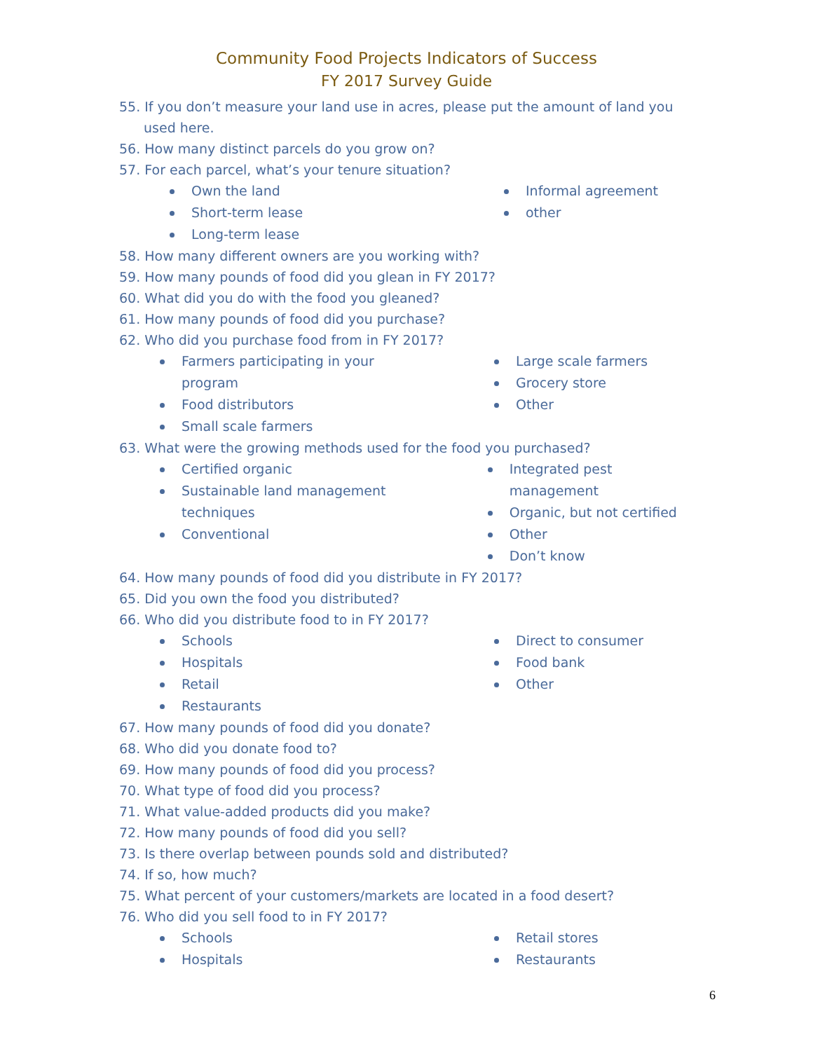Community Food Projects Indicators of Success
FY 2017 Survey Guide
55. If you don’t measure your land use in acres, please put the amount of land you used here.
56. How many distinct parcels do you grow on?
57. For each parcel, what’s your tenure situation?
Own the land
Short-term lease
Long-term lease
Informal agreement
other
58. How many different owners are you working with?
59. How many pounds of food did you glean in FY 2017?
60. What did you do with the food you gleaned?
61. How many pounds of food did you purchase?
62. Who did you purchase food from in FY 2017?
Farmers participating in your
program
Food distributors
Small scale farmers
Large scale farmers
Grocery store
Other
63. What were the growing methods used for the food you purchased?
Certified organic
Sustainable land management
techniques
Conventional
Integrated pest management
Organic, but not certified
Other
Don’t know
64. How many pounds of food did you distribute in FY 2017?
65. Did you own the food you distributed?
66. Who did you distribute food to in FY 2017?
Schools
Hospitals
Retail
Restaurants
Direct to consumer
Food bank
Other
67. How many pounds of food did you donate?
68. Who did you donate food to?
69. How many pounds of food did you process?
70. What type of food did you process?
71. What value-added products did you make?
72. How many pounds of food did you sell?
73. Is there overlap between pounds sold and distributed?
74. If so, how much?
75. What percent of your customers/markets are located in a food desert?
76. Who did you sell food to in FY 2017?
Schools
Hospitals
Retail stores
Restaurants
6